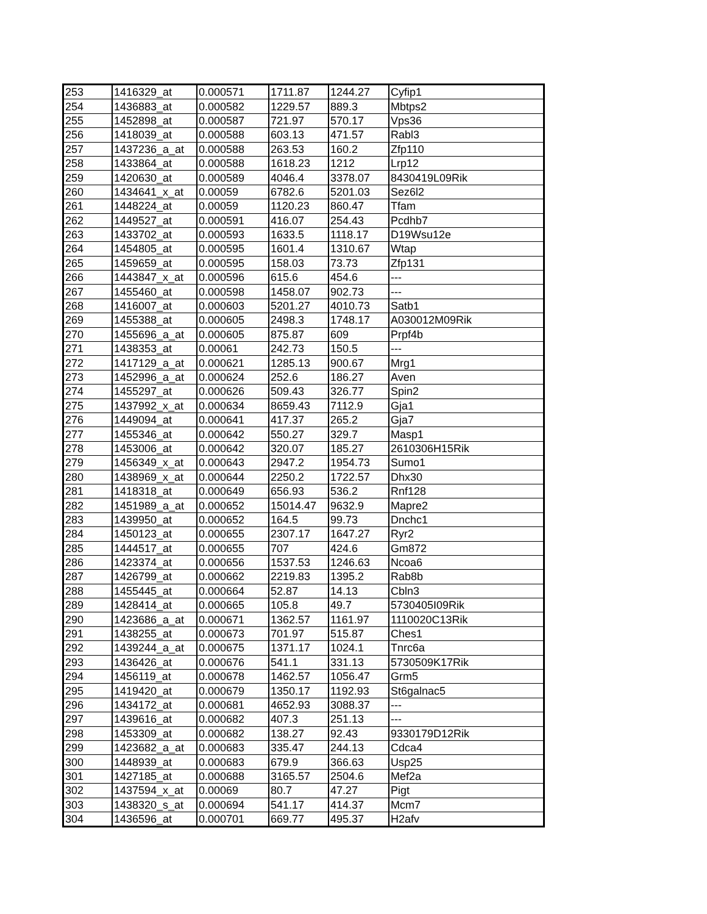| 253 | 1416329_at | 0.000571 | 1711.87 | 1244.27 | Cyfip1 |
| 254 | 1436883_at | 0.000582 | 1229.57 | 889.3 | Mbtps2 |
| 255 | 1452898_at | 0.000587 | 721.97 | 570.17 | Vps36 |
| 256 | 1418039_at | 0.000588 | 603.13 | 471.57 | Rabl3 |
| 257 | 1437236_a_at | 0.000588 | 263.53 | 160.2 | Zfp110 |
| 258 | 1433864_at | 0.000588 | 1618.23 | 1212 | Lrp12 |
| 259 | 1420630_at | 0.000589 | 4046.4 | 3378.07 | 8430419L09Rik |
| 260 | 1434641_x_at | 0.00059 | 6782.6 | 5201.03 | Sez6l2 |
| 261 | 1448224_at | 0.00059 | 1120.23 | 860.47 | Tfam |
| 262 | 1449527_at | 0.000591 | 416.07 | 254.43 | Pcdhb7 |
| 263 | 1433702_at | 0.000593 | 1633.5 | 1118.17 | D19Wsu12e |
| 264 | 1454805_at | 0.000595 | 1601.4 | 1310.67 | Wtap |
| 265 | 1459659_at | 0.000595 | 158.03 | 73.73 | Zfp131 |
| 266 | 1443847_x_at | 0.000596 | 615.6 | 454.6 | --- |
| 267 | 1455460_at | 0.000598 | 1458.07 | 902.73 | --- |
| 268 | 1416007_at | 0.000603 | 5201.27 | 4010.73 | Satb1 |
| 269 | 1455388_at | 0.000605 | 2498.3 | 1748.17 | A030012M09Rik |
| 270 | 1455696_a_at | 0.000605 | 875.87 | 609 | Prpf4b |
| 271 | 1438353_at | 0.00061 | 242.73 | 150.5 | --- |
| 272 | 1417129_a_at | 0.000621 | 1285.13 | 900.67 | Mrg1 |
| 273 | 1452996_a_at | 0.000624 | 252.6 | 186.27 | Aven |
| 274 | 1455297_at | 0.000626 | 509.43 | 326.77 | Spin2 |
| 275 | 1437992_x_at | 0.000634 | 8659.43 | 7112.9 | Gja1 |
| 276 | 1449094_at | 0.000641 | 417.37 | 265.2 | Gja7 |
| 277 | 1455346_at | 0.000642 | 550.27 | 329.7 | Masp1 |
| 278 | 1453006_at | 0.000642 | 320.07 | 185.27 | 2610306H15Rik |
| 279 | 1456349_x_at | 0.000643 | 2947.2 | 1954.73 | Sumo1 |
| 280 | 1438969_x_at | 0.000644 | 2250.2 | 1722.57 | Dhx30 |
| 281 | 1418318_at | 0.000649 | 656.93 | 536.2 | Rnf128 |
| 282 | 1451989_a_at | 0.000652 | 15014.47 | 9632.9 | Mapre2 |
| 283 | 1439950_at | 0.000652 | 164.5 | 99.73 | Dnchc1 |
| 284 | 1450123_at | 0.000655 | 2307.17 | 1647.27 | Ryr2 |
| 285 | 1444517_at | 0.000655 | 707 | 424.6 | Gm872 |
| 286 | 1423374_at | 0.000656 | 1537.53 | 1246.63 | Ncoa6 |
| 287 | 1426799_at | 0.000662 | 2219.83 | 1395.2 | Rab8b |
| 288 | 1455445_at | 0.000664 | 52.87 | 14.13 | Cbln3 |
| 289 | 1428414_at | 0.000665 | 105.8 | 49.7 | 5730405I09Rik |
| 290 | 1423686_a_at | 0.000671 | 1362.57 | 1161.97 | 1110020C13Rik |
| 291 | 1438255_at | 0.000673 | 701.97 | 515.87 | Ches1 |
| 292 | 1439244_a_at | 0.000675 | 1371.17 | 1024.1 | Tnrc6a |
| 293 | 1436426_at | 0.000676 | 541.1 | 331.13 | 5730509K17Rik |
| 294 | 1456119_at | 0.000678 | 1462.57 | 1056.47 | Grm5 |
| 295 | 1419420_at | 0.000679 | 1350.17 | 1192.93 | St6galnac5 |
| 296 | 1434172_at | 0.000681 | 4652.93 | 3088.37 | --- |
| 297 | 1439616_at | 0.000682 | 407.3 | 251.13 | --- |
| 298 | 1453309_at | 0.000682 | 138.27 | 92.43 | 9330179D12Rik |
| 299 | 1423682_a_at | 0.000683 | 335.47 | 244.13 | Cdca4 |
| 300 | 1448939_at | 0.000683 | 679.9 | 366.63 | Usp25 |
| 301 | 1427185_at | 0.000688 | 3165.57 | 2504.6 | Mef2a |
| 302 | 1437594_x_at | 0.00069 | 80.7 | 47.27 | Pigt |
| 303 | 1438320_s_at | 0.000694 | 541.17 | 414.37 | Mcm7 |
| 304 | 1436596_at | 0.000701 | 669.77 | 495.37 | H2afv |